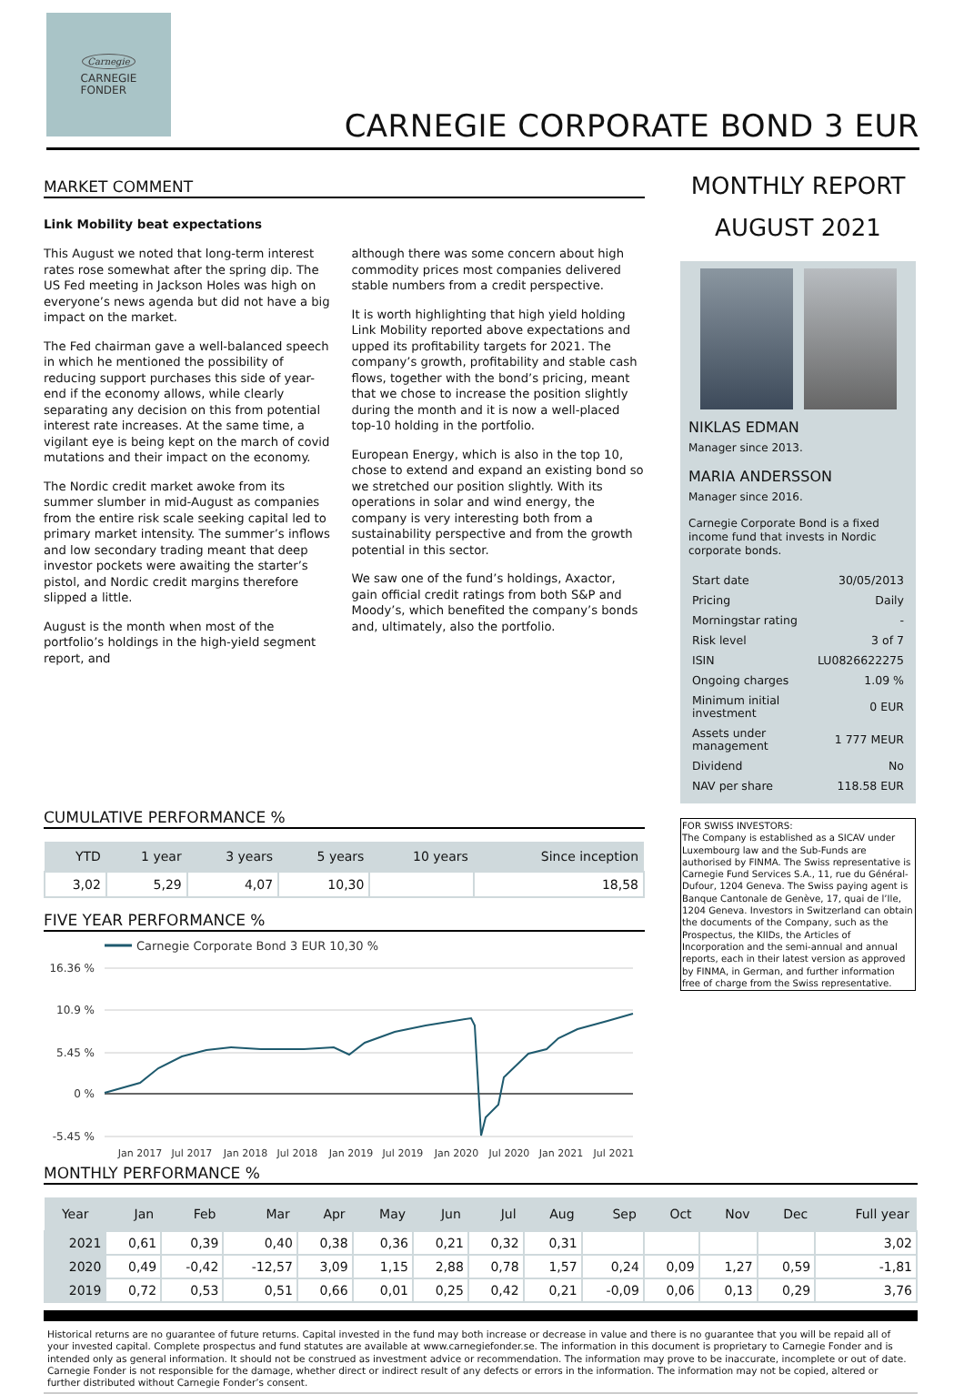Carnegie
CARNEGIE
FONDER
CARNEGIE CORPORATE BOND 3 EUR
MARKET COMMENT
Link Mobility beat expectations
This August we noted that long-term interest rates rose somewhat after the spring dip. The US Fed meeting in Jackson Holes was high on everyone’s news agenda but did not have a big impact on the market.
The Fed chairman gave a well-balanced speech in which he mentioned the possibility of reducing support purchases this side of year-end if the economy allows, while clearly separating any decision on this from potential interest rate increases. At the same time, a vigilant eye is being kept on the march of covid mutations and their impact on the economy.
The Nordic credit market awoke from its summer slumber in mid-August as companies from the entire risk scale seeking capital led to primary market intensity. The summer’s inflows and low secondary trading meant that deep investor pockets were awaiting the starter’s pistol, and Nordic credit margins therefore slipped a little.
August is the month when most of the portfolio’s holdings in the high-yield segment report, and
although there was some concern about high commodity prices most companies delivered stable numbers from a credit perspective.
It is worth highlighting that high yield holding Link Mobility reported above expectations and upped its profitability targets for 2021. The company’s growth, profitability and stable cash flows, together with the bond’s pricing, meant that we chose to increase the position slightly during the month and it is now a well-placed top-10 holding in the portfolio.
European Energy, which is also in the top 10, chose to extend and expand an existing bond so we stretched our position slightly. With its operations in solar and wind energy, the company is very interesting both from a sustainability perspective and from the growth potential in this sector.
We saw one of the fund’s holdings, Axactor, gain official credit ratings from both S&P and Moody’s, which benefited the company’s bonds and, ultimately, also the portfolio.
CUMULATIVE PERFORMANCE %
| YTD | 1 year | 3 years | 5 years | 10 years | Since inception |
| --- | --- | --- | --- | --- | --- |
| 3,02 | 5,29 | 4,07 | 10,30 | | 18,58 |
FIVE YEAR PERFORMANCE %
Carnegie Corporate Bond 3 EUR 10,30 %
16.36 %
10.9 %
5.45 %
0 %
-5.45 %
Jan 2017
Jul 2017
Jan 2018
Jul 2018
Jan 2019
Jul 2019
Jan 2020
Jul 2020
Jan 2021
Jul 2021
MONTHLY REPORT
AUGUST 2021
NIKLAS EDMAN
Manager since 2013.
MARIA ANDERSSON
Manager since 2016.
Carnegie Corporate Bond is a fixed income fund that invests in Nordic corporate bonds.
| Start date | 30/05/2013 |
| Pricing | Daily |
| Morningstar rating | - |
| Risk level | 3 of 7 |
| ISIN | LU0826622275 |
| Ongoing charges | 1.09 % |
| Minimum initial investment | 0 EUR |
| Assets under management | 1 777 MEUR |
| Dividend | No |
| NAV per share | 118.58 EUR |
FOR SWISS INVESTORS:
The Company is established as a SICAV under Luxembourg law and the Sub-Funds are authorised by FINMA. The Swiss representative is Carnegie Fund Services S.A., 11, rue du Général-Dufour, 1204 Geneva. The Swiss paying agent is Banque Cantonale de Genève, 17, quai de l’Ile, 1204 Geneva. Investors in Switzerland can obtain the documents of the Company, such as the Prospectus, the KIIDs, the Articles of Incorporation and the semi-annual and annual reports, each in their latest version as approved by FINMA, in German, and further information free of charge from the Swiss representative.
MONTHLY PERFORMANCE %
| Year | Jan | Feb | Mar | Apr | May | Jun | Jul | Aug | Sep | Oct | Nov | Dec | Full year |
| --- | --- | --- | --- | --- | --- | --- | --- | --- | --- | --- | --- | --- | --- |
| 2021 | 0,61 | 0,39 | 0,40 | 0,38 | 0,36 | 0,21 | 0,32 | 0,31 | | | | | 3,02 |
| 2020 | 0,49 | -0,42 | -12,57 | 3,09 | 1,15 | 2,88 | 0,78 | 1,57 | 0,24 | 0,09 | 1,27 | 0,59 | -1,81 |
| 2019 | 0,72 | 0,53 | 0,51 | 0,66 | 0,01 | 0,25 | 0,42 | 0,21 | -0,09 | 0,06 | 0,13 | 0,29 | 3,76 |
Historical returns are no guarantee of future returns. Capital invested in the fund may both increase or decrease in value and there is no guarantee that you will be repaid all of your invested capital. Complete prospectus and fund statutes are available at www.carnegiefonder.se. The information in this document is proprietary to Carnegie Fonder and is intended only as general information. It should not be construed as investment advice or recommendation. The information may prove to be inaccurate, incomplete or out of date. Carnegie Fonder is not responsible for the damage, whether direct or indirect result of any defects or errors in the information. The information may not be copied, altered or further distributed without Carnegie Fonder’s consent.